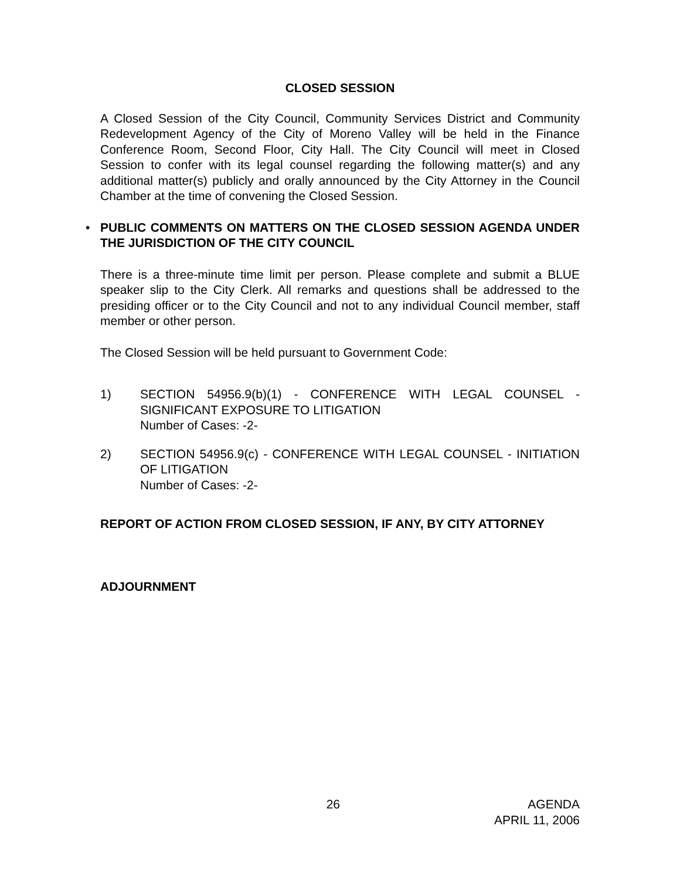CLOSED SESSION
A Closed Session of the City Council, Community Services District and Community Redevelopment Agency of the City of Moreno Valley will be held in the Finance Conference Room, Second Floor, City Hall. The City Council will meet in Closed Session to confer with its legal counsel regarding the following matter(s) and any additional matter(s) publicly and orally announced by the City Attorney in the Council Chamber at the time of convening the Closed Session.
•
PUBLIC COMMENTS ON MATTERS ON THE CLOSED SESSION AGENDA UNDER THE JURISDICTION OF THE CITY COUNCIL
There is a three-minute time limit per person. Please complete and submit a BLUE speaker slip to the City Clerk. All remarks and questions shall be addressed to the presiding officer or to the City Council and not to any individual Council member, staff member or other person.
The Closed Session will be held pursuant to Government Code:
1) SECTION 54956.9(b)(1) - CONFERENCE WITH LEGAL COUNSEL - SIGNIFICANT EXPOSURE TO LITIGATION
Number of Cases: -2-
2) SECTION 54956.9(c) - CONFERENCE WITH LEGAL COUNSEL - INITIATION OF LITIGATION
Number of Cases: -2-
REPORT OF ACTION FROM CLOSED SESSION, IF ANY, BY CITY ATTORNEY
ADJOURNMENT
26 AGENDA
APRIL 11, 2006